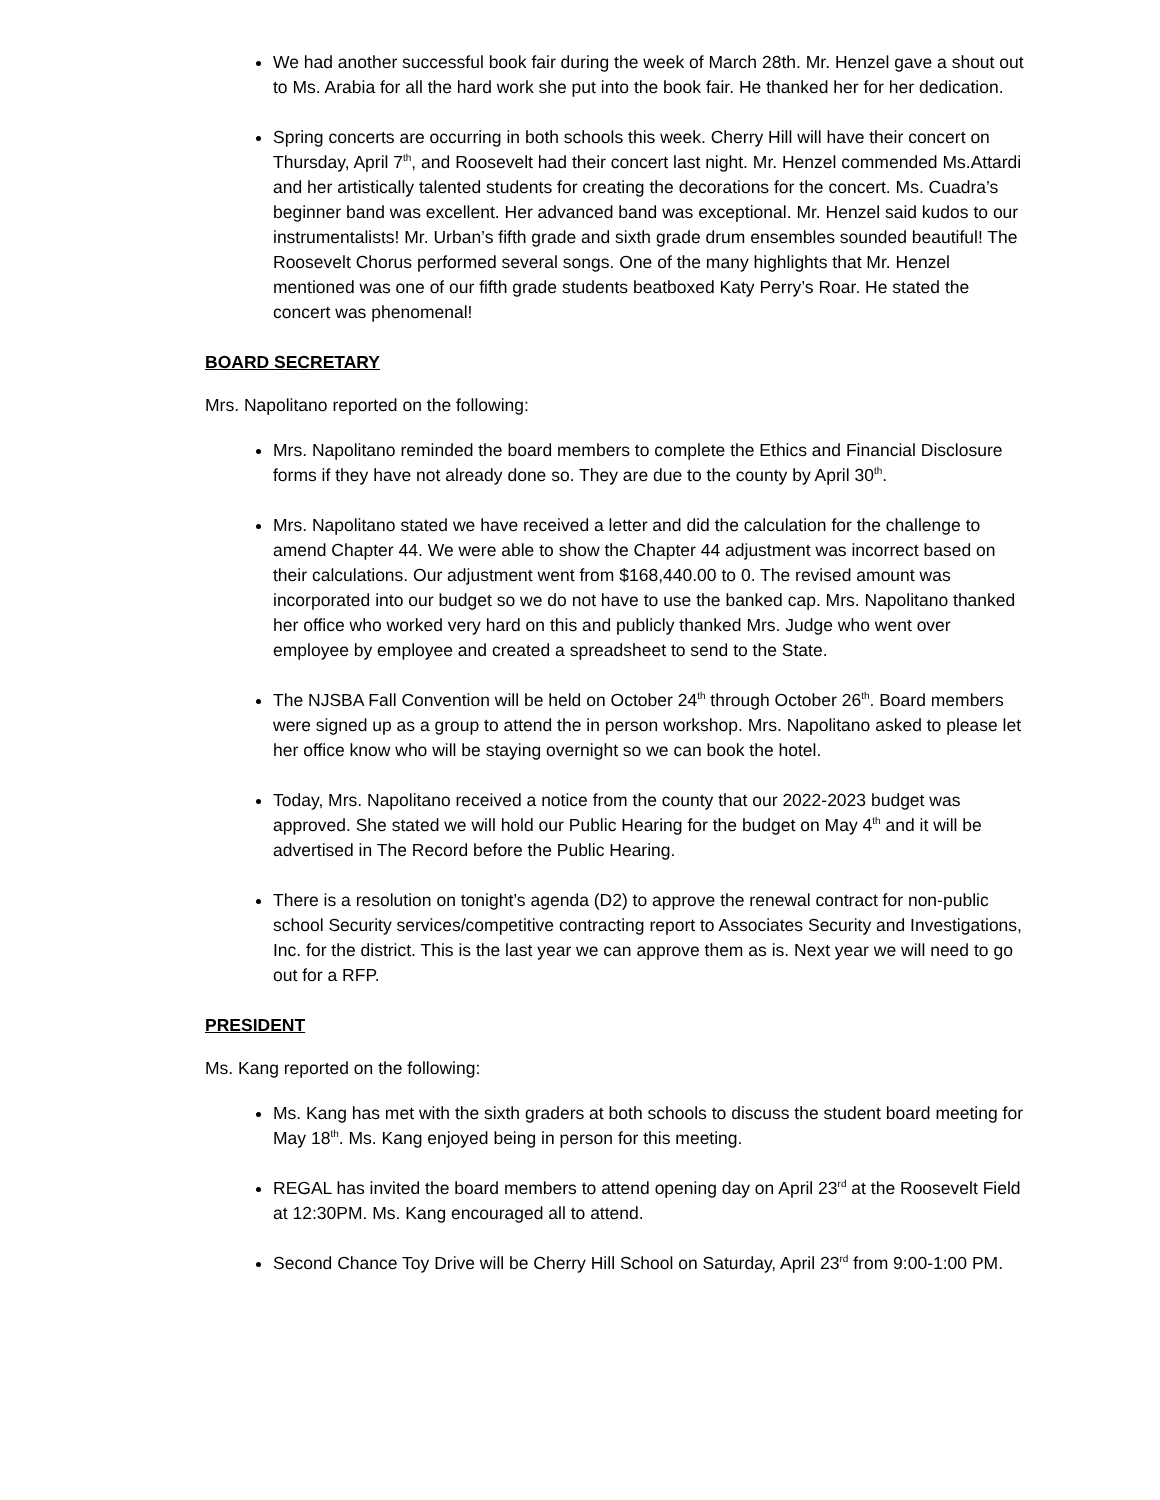We had another successful book fair during the week of March 28th. Mr. Henzel gave a shout out to Ms. Arabia for all the hard work she put into the book fair. He thanked her for her dedication.
Spring concerts are occurring in both schools this week. Cherry Hill will have their concert on Thursday, April 7<sup>th</sup>, and Roosevelt had their concert last night. Mr. Henzel commended Ms.Attardi and her artistically talented students for creating the decorations for the concert. Ms. Cuadra’s beginner band was excellent. Her advanced band was exceptional. Mr. Henzel said kudos to our instrumentalists! Mr. Urban’s fifth grade and sixth grade drum ensembles sounded beautiful! The Roosevelt Chorus performed several songs. One of the many highlights that Mr. Henzel mentioned was one of our fifth grade students beatboxed Katy Perry’s Roar. He stated the concert was phenomenal!
BOARD SECRETARY
Mrs. Napolitano reported on the following:
Mrs. Napolitano reminded the board members to complete the Ethics and Financial Disclosure forms if they have not already done so. They are due to the county by April 30<sup>th</sup>.
Mrs. Napolitano stated we have received a letter and did the calculation for the challenge to amend Chapter 44. We were able to show the Chapter 44 adjustment was incorrect based on their calculations. Our adjustment went from $168,440.00 to 0. The revised amount was incorporated into our budget so we do not have to use the banked cap. Mrs. Napolitano thanked her office who worked very hard on this and publicly thanked Mrs. Judge who went over employee by employee and created a spreadsheet to send to the State.
The NJSBA Fall Convention will be held on October 24<sup>th</sup> through October 26<sup>th</sup>. Board members were signed up as a group to attend the in person workshop. Mrs. Napolitano asked to please let her office know who will be staying overnight so we can book the hotel.
Today, Mrs. Napolitano received a notice from the county that our 2022-2023 budget was approved. She stated we will hold our Public Hearing for the budget on May 4<sup>th</sup> and it will be advertised in The Record before the Public Hearing.
There is a resolution on tonight’s agenda (D2) to approve the renewal contract for non-public school Security services/competitive contracting report to Associates Security and Investigations, Inc. for the district. This is the last year we can approve them as is. Next year we will need to go out for a RFP.
PRESIDENT
Ms. Kang reported on the following:
Ms. Kang has met with the sixth graders at both schools to discuss the student board meeting for May 18<sup>th</sup>. Ms. Kang enjoyed being in person for this meeting.
REGAL has invited the board members to attend opening day on April 23<sup>rd</sup> at the Roosevelt Field at 12:30PM. Ms. Kang encouraged all to attend.
Second Chance Toy Drive will be Cherry Hill School on Saturday, April 23<sup>rd</sup> from 9:00-1:00 PM.